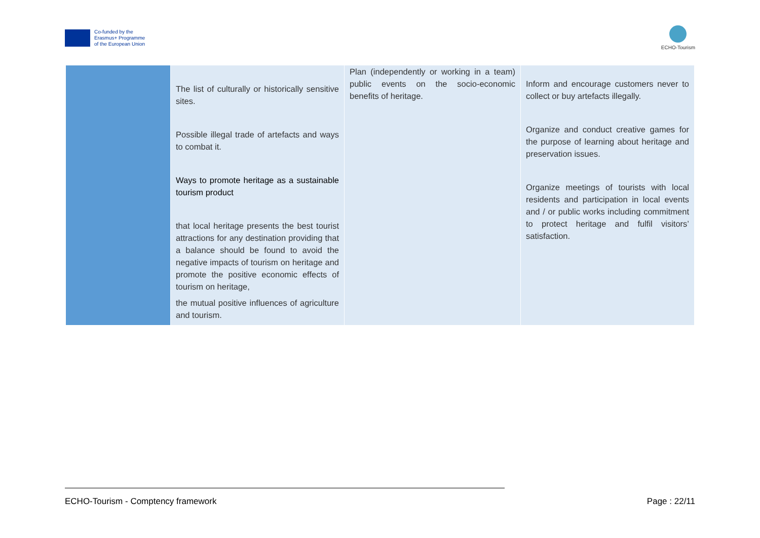Co-funded by the
Erasmus+ Programme
of the European Union
ECHO-Tourism
| | The list of culturally or historically sensitive sites. Possible illegal trade of artefacts and ways to combat it. Ways to promote heritage as a sustainable tourism product that local heritage presents the best tourist attractions for any destination providing that a balance should be found to avoid the negative impacts of tourism on heritage and promote the positive economic effects of tourism on heritage, the mutual positive influences of agriculture and tourism. | Plan (independently or working in a team) public events on the socio-economic benefits of heritage. | Inform and encourage customers never to collect or buy artefacts illegally. Organize and conduct creative games for the purpose of learning about heritage and preservation issues. Organize meetings of tourists with local residents and participation in local events and / or public works including commitment to protect heritage and fulfil visitors’ satisfaction. |
ECHO-Tourism - Comptency framework Page : 22/11